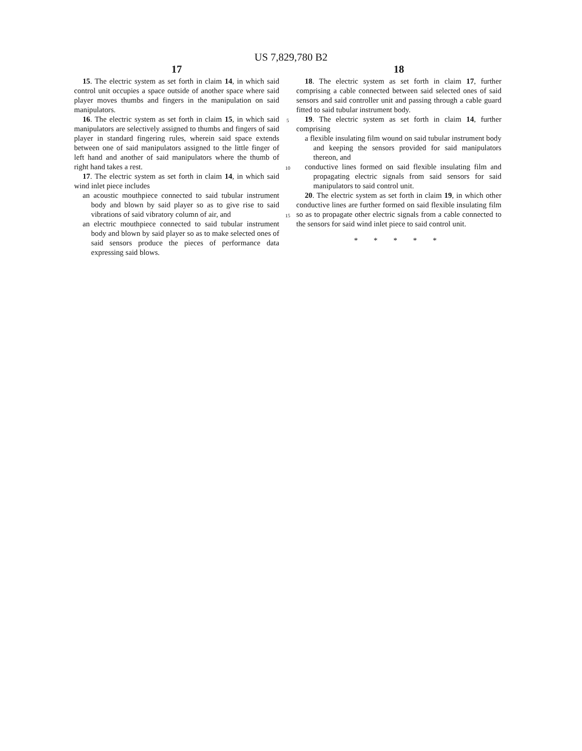US 7,829,780 B2
17
15. The electric system as set forth in claim 14, in which said control unit occupies a space outside of another space where said player moves thumbs and fingers in the manipulation on said manipulators.
16. The electric system as set forth in claim 15, in which said manipulators are selectively assigned to thumbs and fingers of said player in standard fingering rules, wherein said space extends between one of said manipulators assigned to the little finger of left hand and another of said manipulators where the thumb of right hand takes a rest.
17. The electric system as set forth in claim 14, in which said wind inlet piece includes
an acoustic mouthpiece connected to said tubular instrument body and blown by said player so as to give rise to said vibrations of said vibratory column of air, and
an electric mouthpiece connected to said tubular instrument body and blown by said player so as to make selected ones of said sensors produce the pieces of performance data expressing said blows.
5
10
15
18
18. The electric system as set forth in claim 17, further comprising a cable connected between said selected ones of said sensors and said controller unit and passing through a cable guard fitted to said tubular instrument body.
19. The electric system as set forth in claim 14, further comprising
a flexible insulating film wound on said tubular instrument body and keeping the sensors provided for said manipulators thereon, and
conductive lines formed on said flexible insulating film and propagating electric signals from said sensors for said manipulators to said control unit.
20. The electric system as set forth in claim 19, in which other conductive lines are further formed on said flexible insulating film so as to propagate other electric signals from a cable connected to the sensors for said wind inlet piece to said control unit.
* * * * *